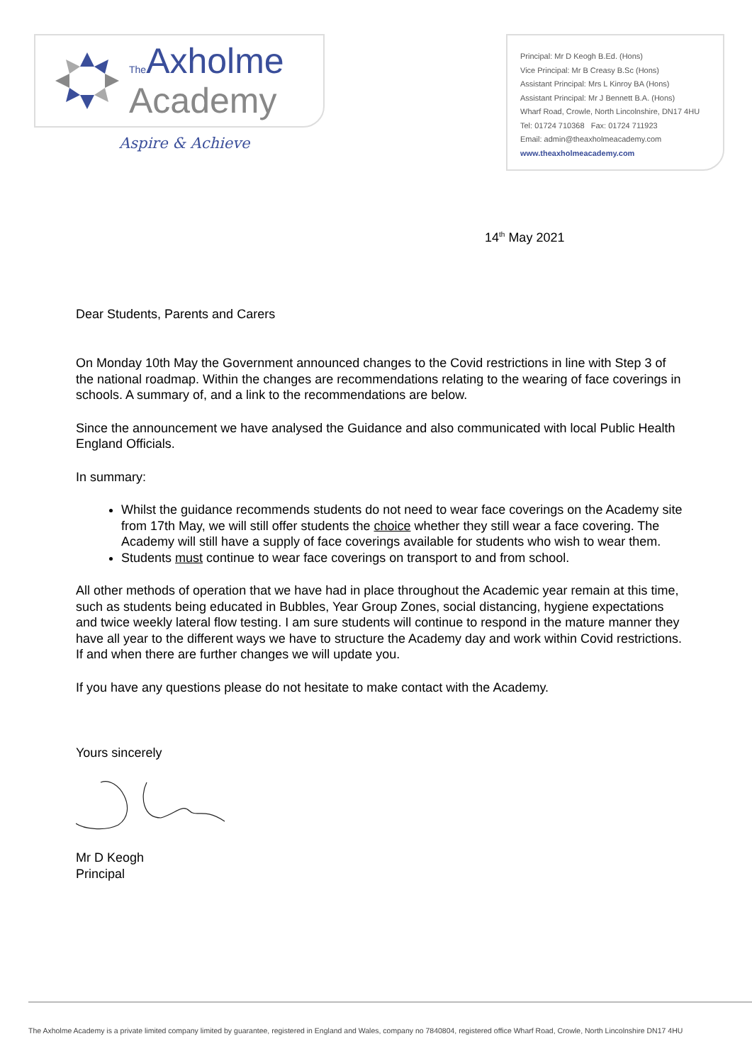The Axholme
Academy
Aspire & Achieve
Principal: Mr D Keogh B.Ed. (Hons)
Vice Principal: Mr B Creasy B.Sc (Hons)
Assistant Principal: Mrs L Kinroy BA (Hons)
Assistant Principal: Mr J Bennett B.A. (Hons)
Wharf Road, Crowle, North Lincolnshire, DN17 4HU
Tel: 01724 710368 Fax: 01724 711923
Email: admin@theaxholmeacademy.com
www.theaxholmeacademy.com
14<sup>th</sup> May 2021
Dear Students, Parents and Carers
On Monday 10th May the Government announced changes to the Covid restrictions in line with Step 3 of the national roadmap. Within the changes are recommendations relating to the wearing of face coverings in schools. A summary of, and a link to the recommendations are below.
Since the announcement we have analysed the Guidance and also communicated with local Public Health England Officials.
In summary:
Whilst the guidance recommends students do not need to wear face coverings on the Academy site from 17th May, we will still offer students the choice whether they still wear a face covering. The Academy will still have a supply of face coverings available for students who wish to wear them.
Students must continue to wear face coverings on transport to and from school.
All other methods of operation that we have had in place throughout the Academic year remain at this time, such as students being educated in Bubbles, Year Group Zones, social distancing, hygiene expectations and twice weekly lateral flow testing. I am sure students will continue to respond in the mature manner they have all year to the different ways we have to structure the Academy day and work within Covid restrictions. If and when there are further changes we will update you.
If you have any questions please do not hesitate to make contact with the Academy.
Yours sincerely
Mr D Keogh
Principal
The Axholme Academy is a private limited company limited by guarantee, registered in England and Wales, company no 7840804, registered office Wharf Road, Crowle, North Lincolnshire DN17 4HU